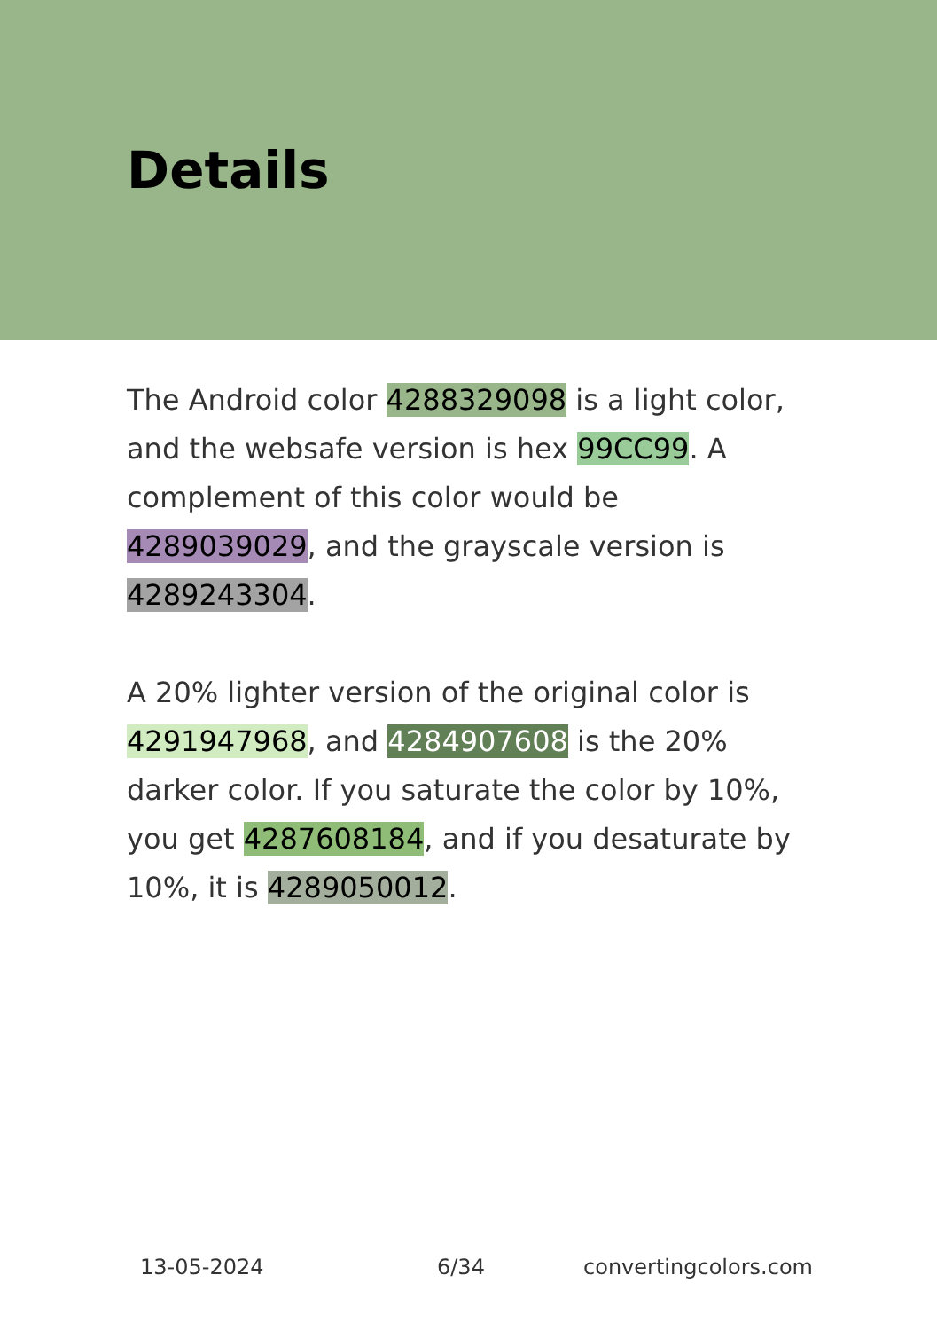Details
The Android color 4288329098 is a light color, and the websafe version is hex 99CC99. A complement of this color would be 4289039029, and the grayscale version is 4289243304.
A 20% lighter version of the original color is 4291947968, and 4284907608 is the 20% darker color. If you saturate the color by 10%, you get 4287608184, and if you desaturate by 10%, it is 4289050012.
13-05-2024 6/34 convertingcolors.com